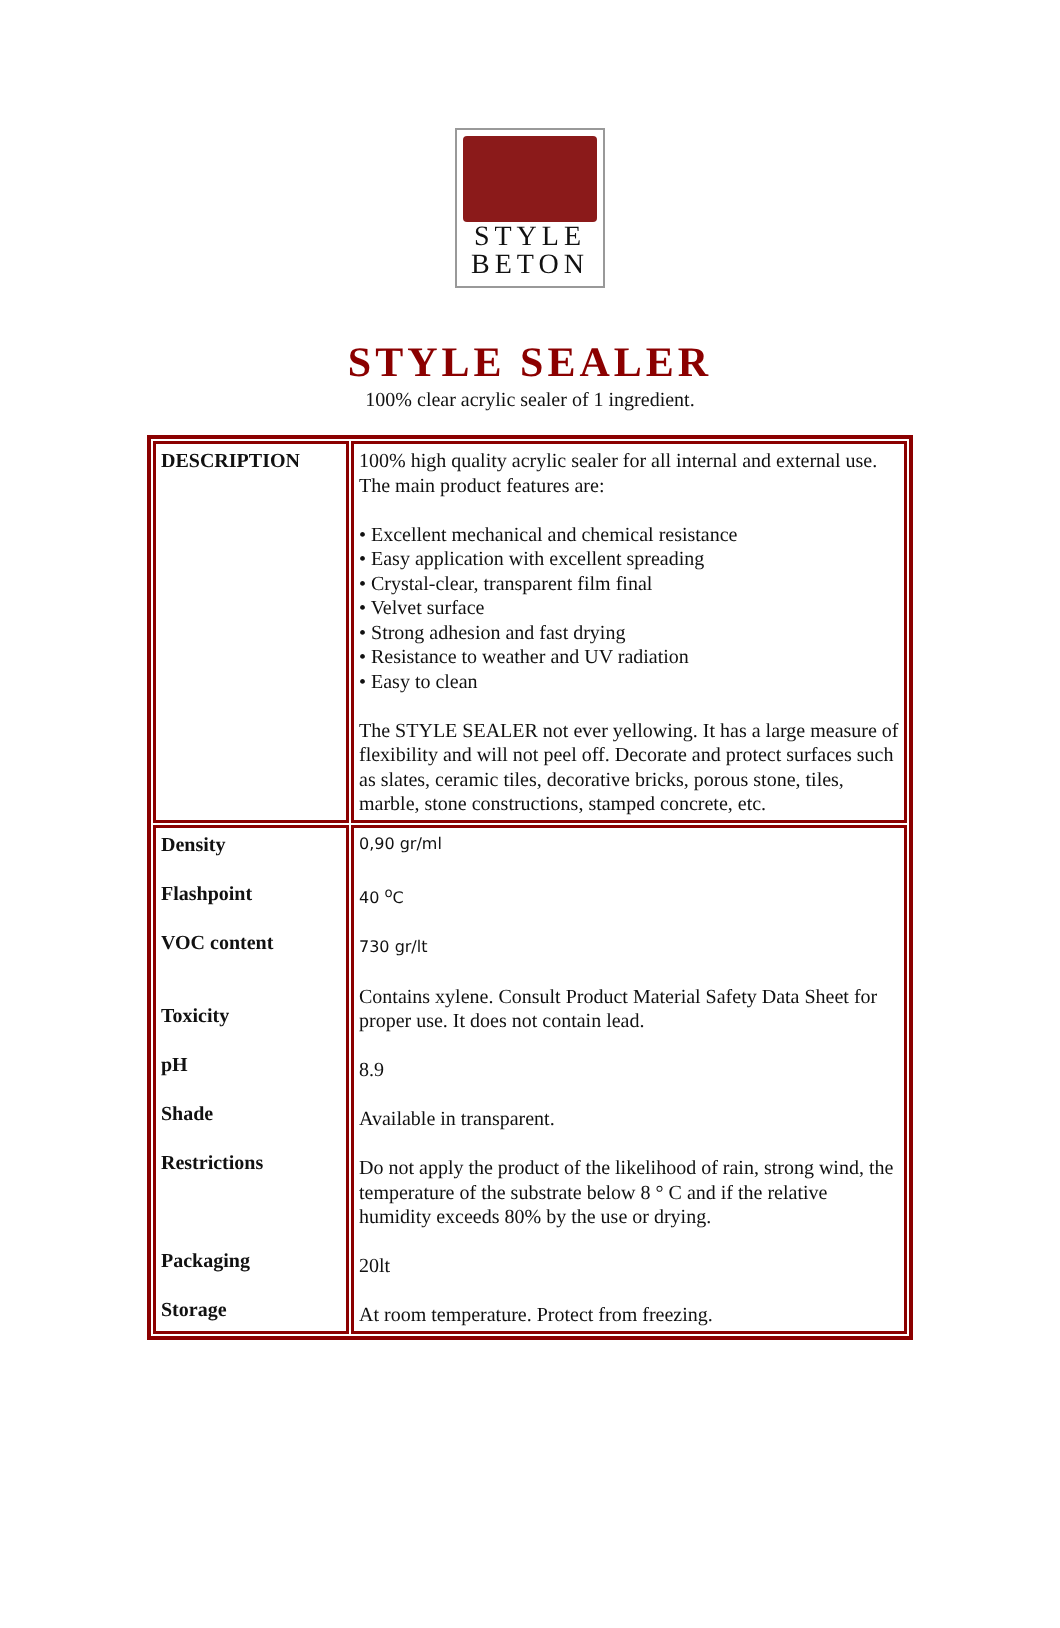STYLE
BETON
STYLE SEALER
100% clear acrylic sealer of 1 ingredient.
| DESCRIPTION | 100% high quality acrylic sealer for all internal and external use. The main product features are: • Excellent mechanical and chemical resistance • Easy application with excellent spreading • Crystal-clear, transparent film final • Velvet surface • Strong adhesion and fast drying • Resistance to weather and UV radiation • Easy to clean The STYLE SEALER not ever yellowing. It has a large measure of flexibility and will not peel off. Decorate and protect surfaces such as slates, ceramic tiles, decorative bricks, porous stone, tiles, marble, stone constructions, stamped concrete, etc. |
| Density Flashpoint VOC content Toxicity pH Shade Restrictions Packaging Storage | 0,90 gr/ml 40 <sup>o</sup>C 730 gr/lt Contains xylene. Consult Product Material Safety Data Sheet for proper use. It does not contain lead. 8.9 Available in transparent. Do not apply the product of the likelihood of rain, strong wind, the temperature of the substrate below 8 ° C and if the relative humidity exceeds 80% by the use or drying. 20lt At room temperature. Protect from freezing. |